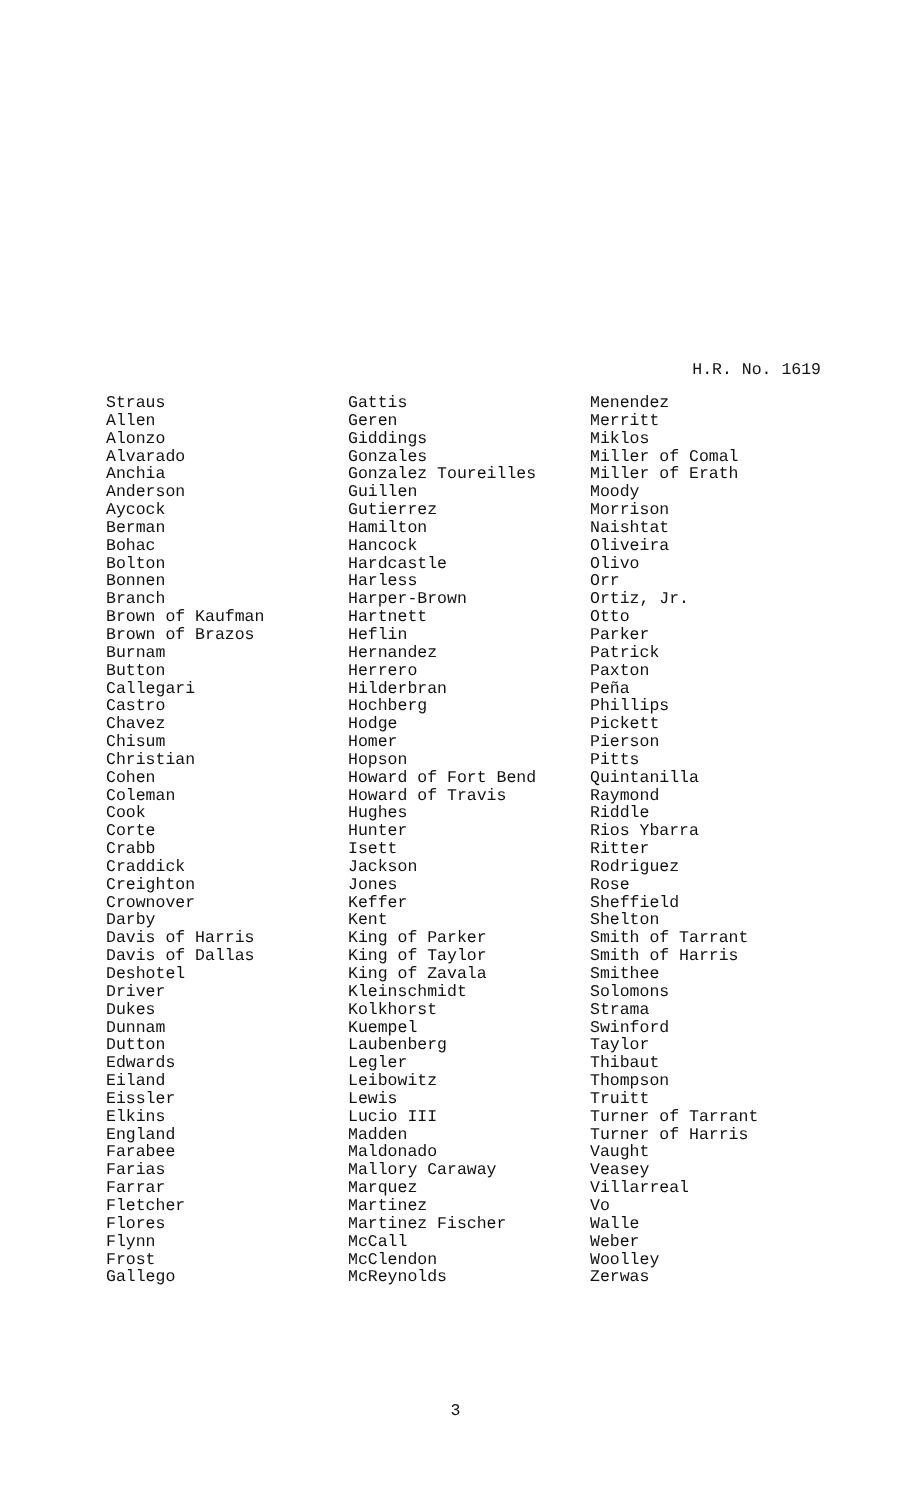H.R. No. 1619
Straus Allen Alonzo Alvarado Anchia Anderson Aycock Berman Bohac Bolton Bonnen Branch Brown of Kaufman Brown of Brazos Burnam Button Callegari Castro Chavez Chisum Christian Cohen Coleman Cook Corte Crabb Craddick Creighton Crownover Darby Davis of Harris Davis of Dallas Deshotel Driver Dukes Dunnam Dutton Edwards Eiland Eissler Elkins England Farabee Farias Farrar Fletcher Flores Flynn Frost Gallego
Gattis Geren Giddings Gonzales Gonzalez Toureilles Guillen Gutierrez Hamilton Hancock Hardcastle Harless Harper-Brown Hartnett Heflin Hernandez Herrero Hilderbran Hochberg Hodge Homer Hopson Howard of Fort Bend Howard of Travis Hughes Hunter Isett Jackson Jones Keffer Kent King of Parker King of Taylor King of Zavala Kleinschmidt Kolkhorst Kuempel Laubenberg Legler Leibowitz Lewis Lucio III Madden Maldonado Mallory Caraway Marquez Martinez Martinez Fischer McCall McClendon McReynolds
Menendez Merritt Miklos Miller of Comal Miller of Erath Moody Morrison Naishtat Oliveira Olivo Orr Ortiz, Jr. Otto Parker Patrick Paxton Peña Phillips Pickett Pierson Pitts Quintanilla Raymond Riddle Rios Ybarra Ritter Rodriguez Rose Sheffield Shelton Smith of Tarrant Smith of Harris Smithee Solomons Strama Swinford Taylor Thibaut Thompson Truitt Turner of Tarrant Turner of Harris Vaught Veasey Villarreal Vo Walle Weber Woolley Zerwas
3